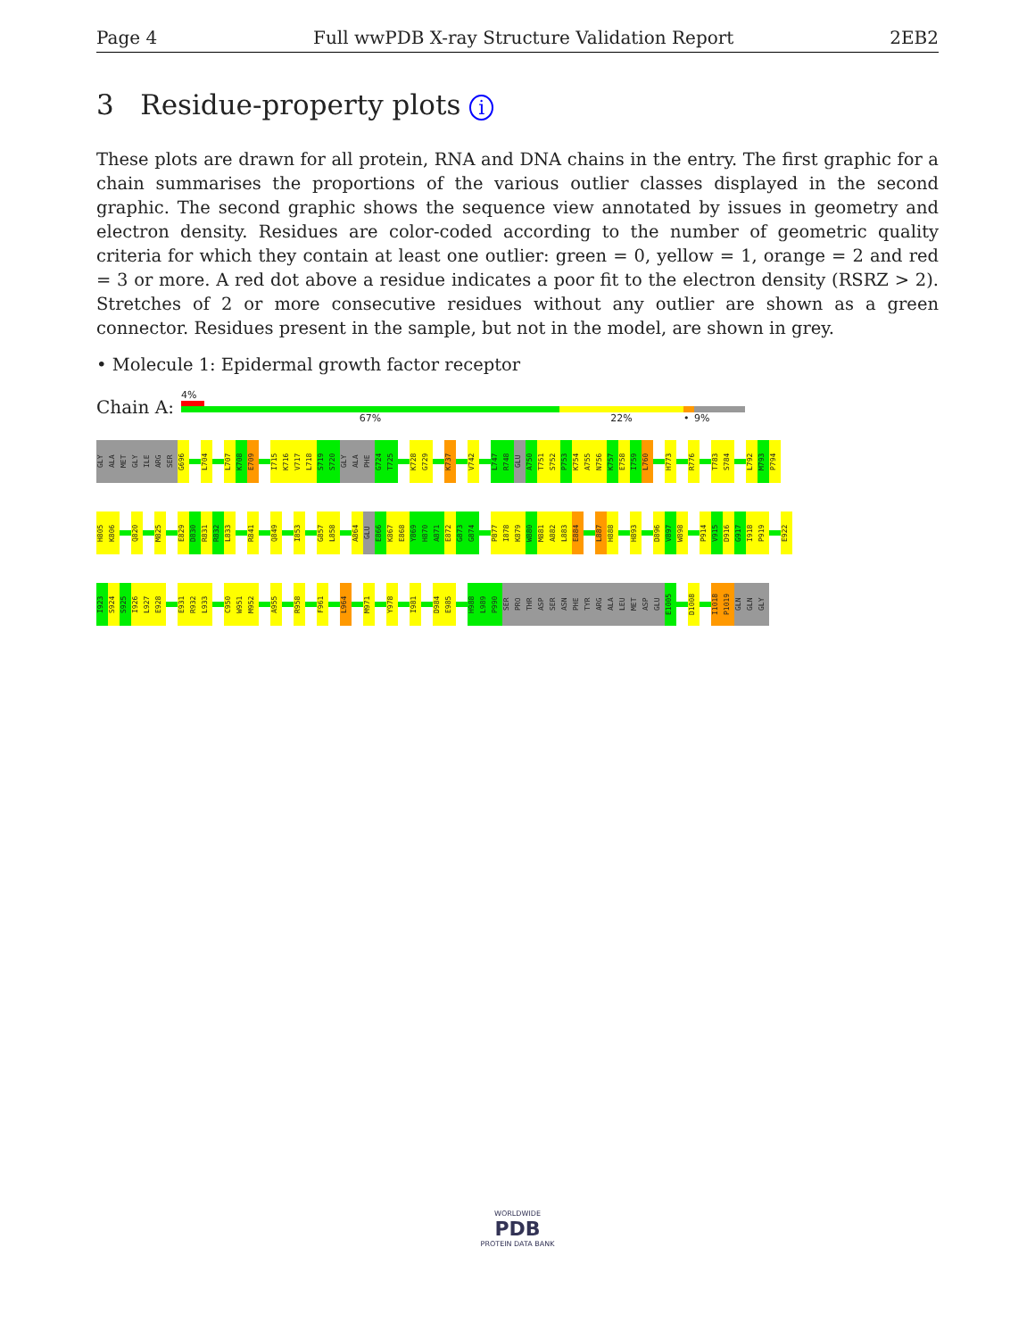Page 4 Full wwPDB X-ray Structure Validation Report 2EB2
3 Residue-property plots i
These plots are drawn for all protein, RNA and DNA chains in the entry. The first graphic for a chain summarises the proportions of the various outlier classes displayed in the second graphic. The second graphic shows the sequence view annotated by issues in geometry and electron density. Residues are color-coded according to the number of geometric quality criteria for which they contain at least one outlier: green = 0, yellow = 1, orange = 2 and red = 3 or more. A red dot above a residue indicates a poor fit to the electron density (RSRZ > 2). Stretches of 2 or more consecutive residues without any outlier are shown as a green connector. Residues present in the sample, but not in the model, are shown in grey.
• Molecule 1: Epidermal growth factor receptor
Chain A:
4%
67% 22% • 9%
GLY
ALA
MET
GLY
ILE
ARG
SER
G696
L704
L707
K708
E709
I715
K716
V717
L718
S719
S720
GLY
ALA
PHE
G724
T725
K728
G729
K737
V742
L747
R748
GLU
A750
T751
S752
P753
K754
A755
N756
K757
E758
I759
L760
H773
R776
T783
S784
L792
M793
P794
H805
K806
Q820
M825
E829
D830
R831
R832
L833
R841
Q849
I853
G857
L858
A864
GLU
E866
K867
E868
Y869
H870
A871
E872
G873
G874
P877
I878
K879
W880
M881
A882
L883
E884
L887
H888
H893
D896
V897
W898
P914
V915
D916
G917
I918
P919
E922
I923
S924
S925
I926
L927
E928
E931
R932
L933
C950
W951
M952
A955
R958
F961
L964
M971
Y978
I981
D984
E985
H988
L989
P990
SER
PRO
THR
ASP
SER
ASN
PHE
TYR
ARG
ALA
LEU
MET
ASP
GLU
E1005
D1008
I1018
P1019
GLN
GLN
GLY
WORLDWIDE
PDB
PROTEIN DATA BANK